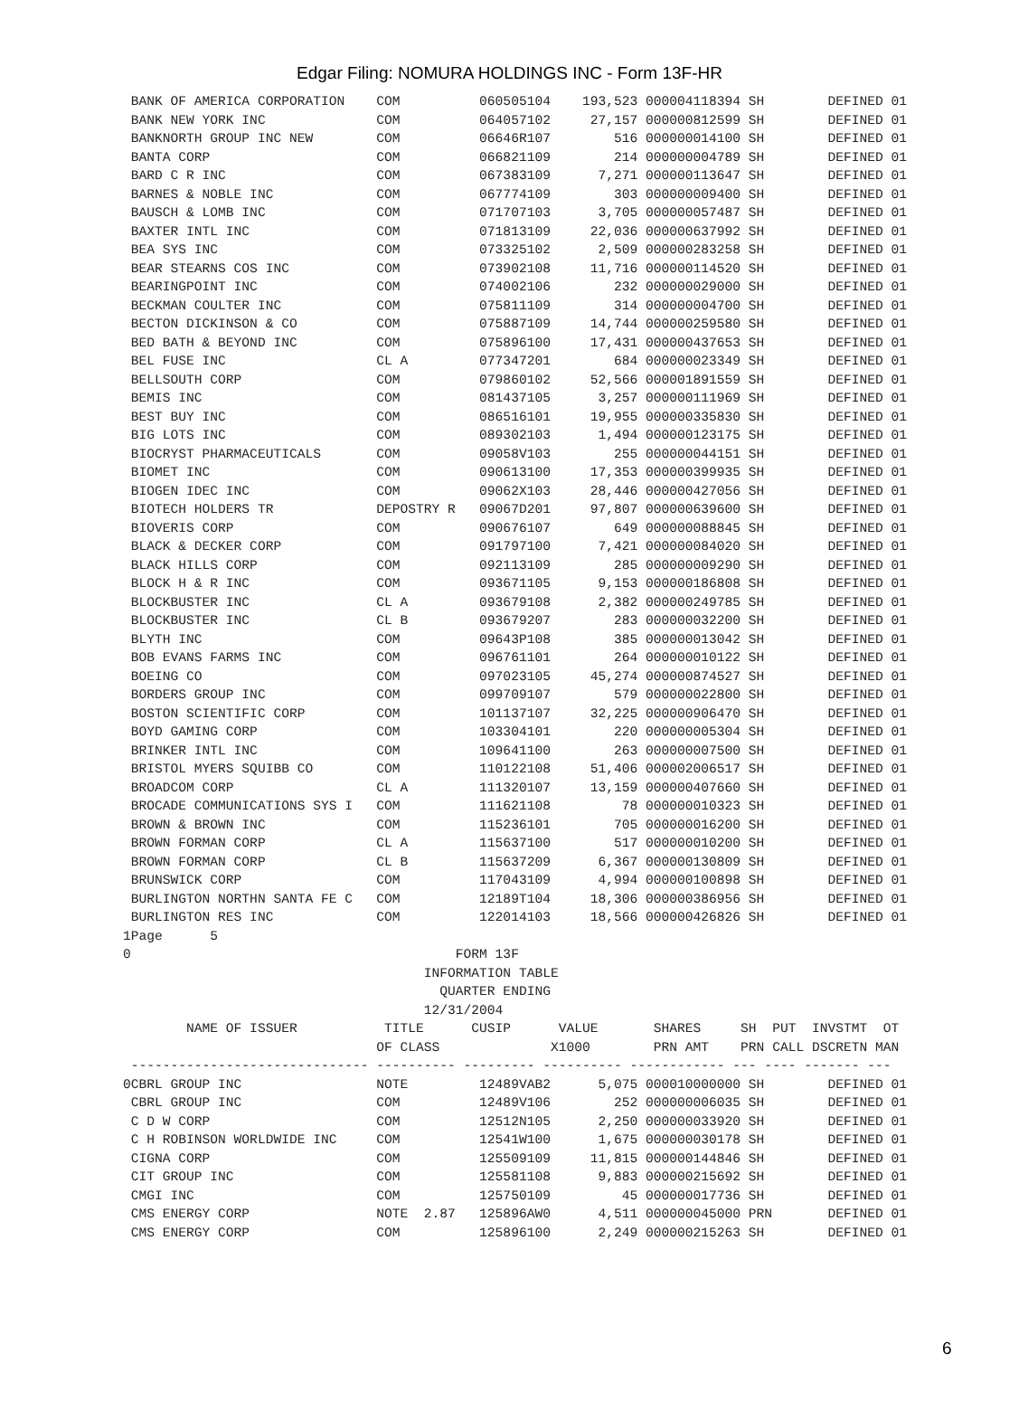Edgar Filing: NOMURA HOLDINGS INC - Form 13F-HR
 BANK OF AMERICA CORPORATION    COM          060505104    193,523 000004118394 SH        DEFINED 01
 BANK NEW YORK INC              COM          064057102     27,157 000000812599 SH        DEFINED 01
 BANKNORTH GROUP INC NEW        COM          06646R107        516 000000014100 SH        DEFINED 01
 BANTA CORP                     COM          066821109        214 000000004789 SH        DEFINED 01
 BARD C R INC                   COM          067383109      7,271 000000113647 SH        DEFINED 01
 BARNES & NOBLE INC             COM          067774109        303 000000009400 SH        DEFINED 01
 BAUSCH & LOMB INC              COM          071707103      3,705 000000057487 SH        DEFINED 01
 BAXTER INTL INC                COM          071813109     22,036 000000637992 SH        DEFINED 01
 BEA SYS INC                    COM          073325102      2,509 000000283258 SH        DEFINED 01
 BEAR STEARNS COS INC           COM          073902108     11,716 000000114520 SH        DEFINED 01
 BEARINGPOINT INC               COM          074002106        232 000000029000 SH        DEFINED 01
 BECKMAN COULTER INC            COM          075811109        314 000000004700 SH        DEFINED 01
 BECTON DICKINSON & CO          COM          075887109     14,744 000000259580 SH        DEFINED 01
 BED BATH & BEYOND INC          COM          075896100     17,431 000000437653 SH        DEFINED 01
 BEL FUSE INC                   CL A         077347201        684 000000023349 SH        DEFINED 01
 BELLSOUTH CORP                 COM          079860102     52,566 000001891559 SH        DEFINED 01
 BEMIS INC                      COM          081437105      3,257 000000111969 SH        DEFINED 01
 BEST BUY INC                   COM          086516101     19,955 000000335830 SH        DEFINED 01
 BIG LOTS INC                   COM          089302103      1,494 000000123175 SH        DEFINED 01
 BIOCRYST PHARMACEUTICALS       COM          09058V103        255 000000044151 SH        DEFINED 01
 BIOMET INC                     COM          090613100     17,353 000000399935 SH        DEFINED 01
 BIOGEN IDEC INC                COM          09062X103     28,446 000000427056 SH        DEFINED 01
 BIOTECH HOLDERS TR             DEPOSTRY R   09067D201     97,807 000000639600 SH        DEFINED 01
 BIOVERIS CORP                  COM          090676107        649 000000088845 SH        DEFINED 01
 BLACK & DECKER CORP            COM          091797100      7,421 000000084020 SH        DEFINED 01
 BLACK HILLS CORP               COM          092113109        285 000000009290 SH        DEFINED 01
 BLOCK H & R INC                COM          093671105      9,153 000000186808 SH        DEFINED 01
 BLOCKBUSTER INC                CL A         093679108      2,382 000000249785 SH        DEFINED 01
 BLOCKBUSTER INC                CL B         093679207        283 000000032200 SH        DEFINED 01
 BLYTH INC                      COM          09643P108        385 000000013042 SH        DEFINED 01
 BOB EVANS FARMS INC            COM          096761101        264 000000010122 SH        DEFINED 01
 BOEING CO                      COM          097023105     45,274 000000874527 SH        DEFINED 01
 BORDERS GROUP INC              COM          099709107        579 000000022800 SH        DEFINED 01
 BOSTON SCIENTIFIC CORP         COM          101137107     32,225 000000906470 SH        DEFINED 01
 BOYD GAMING CORP               COM          103304101        220 000000005304 SH        DEFINED 01
 BRINKER INTL INC               COM          109641100        263 000000007500 SH        DEFINED 01
 BRISTOL MYERS SQUIBB CO        COM          110122108     51,406 000002006517 SH        DEFINED 01
 BROADCOM CORP                  CL A         111320107     13,159 000000407660 SH        DEFINED 01
 BROCADE COMMUNICATIONS SYS I   COM          111621108         78 000000010323 SH        DEFINED 01
 BROWN & BROWN INC              COM          115236101        705 000000016200 SH        DEFINED 01
 BROWN FORMAN CORP              CL A         115637100        517 000000010200 SH        DEFINED 01
 BROWN FORMAN CORP              CL B         115637209      6,367 000000130809 SH        DEFINED 01
 BRUNSWICK CORP                 COM          117043109      4,994 000000100898 SH        DEFINED 01
 BURLINGTON NORTHN SANTA FE C   COM          12189T104     18,306 000000386956 SH        DEFINED 01
 BURLINGTON RES INC             COM          122014103     18,566 000000426826 SH        DEFINED 01
1Page      5
0                                         FORM 13F
                                      INFORMATION TABLE
                                        QUARTER ENDING
                                      12/31/2004
        NAME OF ISSUER           TITLE      CUSIP      VALUE       SHARES     SH  PUT  INVSTMT  OT
                                OF CLASS              X1000        PRN AMT    PRN CALL DSCRETN MAN
 ------------------------------ ---------- --------- ---------- ------------ --- ---- ------- ---
0CBRL GROUP INC                 NOTE         12489VAB2      5,075 000010000000 SH        DEFINED 01
 CBRL GROUP INC                 COM          12489V106        252 000000006035 SH        DEFINED 01
 C D W CORP                     COM          12512N105      2,250 000000033920 SH        DEFINED 01
 C H ROBINSON WORLDWIDE INC     COM          12541W100      1,675 000000030178 SH        DEFINED 01
 CIGNA CORP                     COM          125509109     11,815 000000144846 SH        DEFINED 01
 CIT GROUP INC                  COM          125581108      9,883 000000215692 SH        DEFINED 01
 CMGI INC                       COM          125750109         45 000000017736 SH        DEFINED 01
 CMS ENERGY CORP                NOTE  2.87   125896AW0      4,511 000000045000 PRN       DEFINED 01
 CMS ENERGY CORP                COM          125896100      2,249 000000215263 SH        DEFINED 01
6